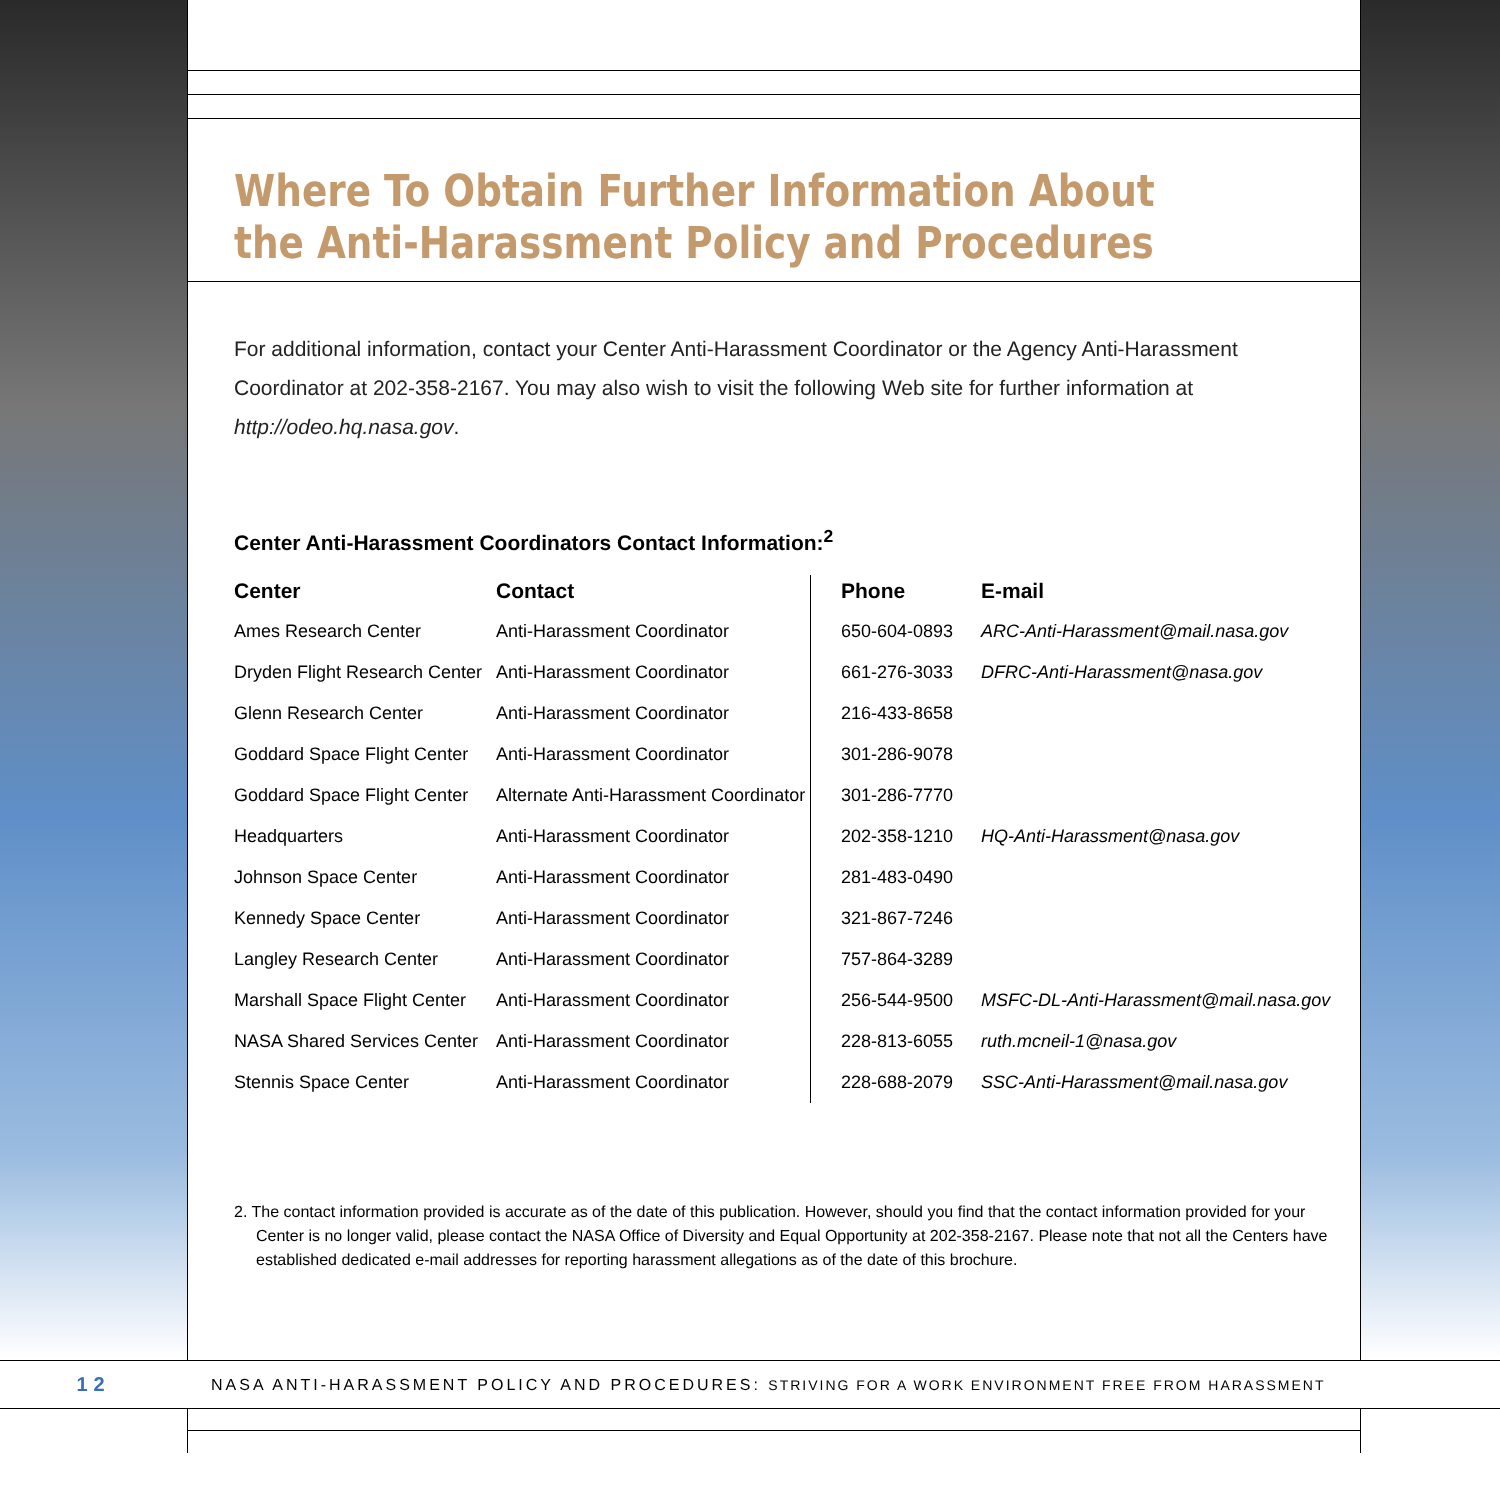Where To Obtain Further Information About the Anti-Harassment Policy and Procedures
For additional information, contact your Center Anti-Harassment Coordinator or the Agency Anti-Harassment Coordinator at 202-358-2167. You may also wish to visit the following Web site for further information at http://odeo.hq.nasa.gov.
Center Anti-Harassment Coordinators Contact Information:<sup>2</sup>
| Center | Contact | Phone | E-mail |
| --- | --- | --- | --- |
| Ames Research Center | Anti-Harassment Coordinator | 650-604-0893 | ARC-Anti-Harassment@mail.nasa.gov |
| Dryden Flight Research Center | Anti-Harassment Coordinator | 661-276-3033 | DFRC-Anti-Harassment@nasa.gov |
| Glenn Research Center | Anti-Harassment Coordinator | 216-433-8658 | |
| Goddard Space Flight Center | Anti-Harassment Coordinator | 301-286-9078 | |
| Goddard Space Flight Center | Alternate Anti-Harassment Coordinator | 301-286-7770 | |
| Headquarters | Anti-Harassment Coordinator | 202-358-1210 | HQ-Anti-Harassment@nasa.gov |
| Johnson Space Center | Anti-Harassment Coordinator | 281-483-0490 | |
| Kennedy Space Center | Anti-Harassment Coordinator | 321-867-7246 | |
| Langley Research Center | Anti-Harassment Coordinator | 757-864-3289 | |
| Marshall Space Flight Center | Anti-Harassment Coordinator | 256-544-9500 | MSFC-DL-Anti-Harassment@mail.nasa.gov |
| NASA Shared Services Center | Anti-Harassment Coordinator | 228-813-6055 | ruth.mcneil-1@nasa.gov |
| Stennis Space Center | Anti-Harassment Coordinator | 228-688-2079 | SSC-Anti-Harassment@mail.nasa.gov |
2. The contact information provided is accurate as of the date of this publication. However, should you find that the contact information provided for your Center is no longer valid, please contact the NASA Office of Diversity and Equal Opportunity at 202-358-2167. Please note that not all the Centers have established dedicated e-mail addresses for reporting harassment allegations as of the date of this brochure.
12
NASA ANTI-HARASSMENT POLICY AND PROCEDURES: STRIVING FOR A WORK ENVIRONMENT FREE FROM HARASSMENT